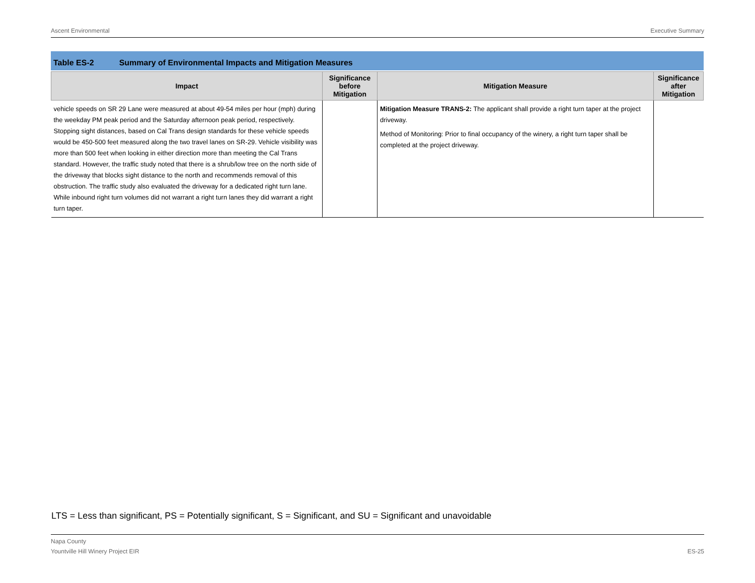Ascent Environmental Executive Summary
Table ES-2 Summary of Environmental Impacts and Mitigation Measures
| Impact | Significance before Mitigation | Mitigation Measure | Significance after Mitigation |
| --- | --- | --- | --- |
| vehicle speeds on SR 29 Lane were measured at about 49-54 miles per hour (mph) during the weekday PM peak period and the Saturday afternoon peak period, respectively. Stopping sight distances, based on Cal Trans design standards for these vehicle speeds would be 450-500 feet measured along the two travel lanes on SR-29. Vehicle visibility was more than 500 feet when looking in either direction more than meeting the Cal Trans standard. However, the traffic study noted that there is a shrub/low tree on the north side of the driveway that blocks sight distance to the north and recommends removal of this obstruction. The traffic study also evaluated the driveway for a dedicated right turn lane. While inbound right turn volumes did not warrant a right turn lanes they did warrant a right turn taper. | | Mitigation Measure TRANS-2: The applicant shall provide a right turn taper at the project driveway. Method of Monitoring: Prior to final occupancy of the winery, a right turn taper shall be completed at the project driveway. | |
LTS = Less than significant, PS = Potentially significant, S = Significant, and SU = Significant and unavoidable
Napa County
Yountville Hill Winery Project EIR ES-25